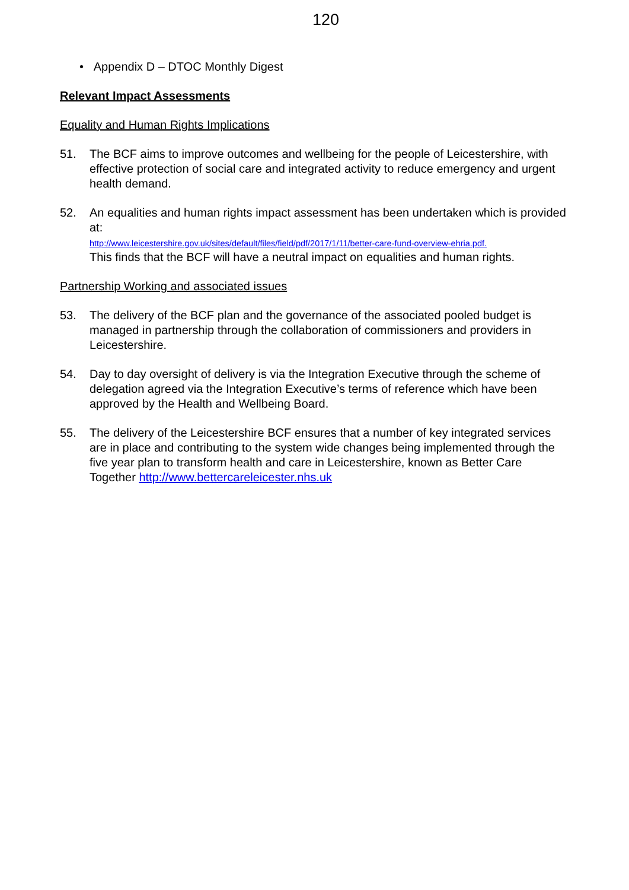120
• Appendix D – DTOC Monthly Digest
Relevant Impact Assessments
Equality and Human Rights Implications
51. The BCF aims to improve outcomes and wellbeing for the people of Leicestershire, with effective protection of social care and integrated activity to reduce emergency and urgent health demand.
52. An equalities and human rights impact assessment has been undertaken which is provided at:
http://www.leicestershire.gov.uk/sites/default/files/field/pdf/2017/1/11/better-care-fund-overview-ehria.pdf.
This finds that the BCF will have a neutral impact on equalities and human rights.
Partnership Working and associated issues
53. The delivery of the BCF plan and the governance of the associated pooled budget is managed in partnership through the collaboration of commissioners and providers in Leicestershire.
54. Day to day oversight of delivery is via the Integration Executive through the scheme of delegation agreed via the Integration Executive’s terms of reference which have been approved by the Health and Wellbeing Board.
55. The delivery of the Leicestershire BCF ensures that a number of key integrated services are in place and contributing to the system wide changes being implemented through the five year plan to transform health and care in Leicestershire, known as Better Care Together http://www.bettercareleicester.nhs.uk